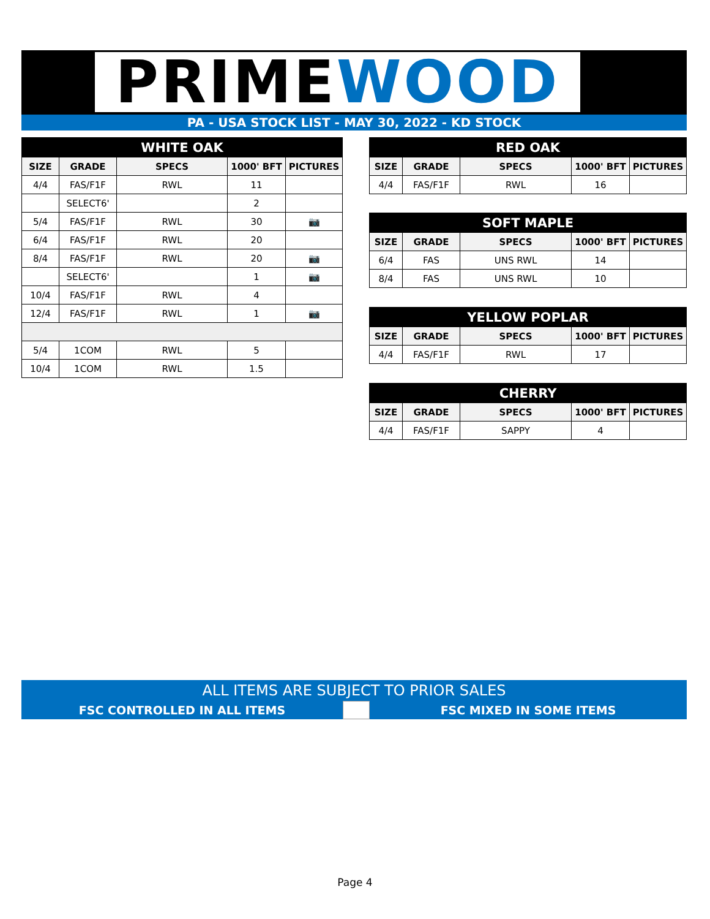PRIMEWOOD
PA - USA STOCK LIST - MAY 30, 2022 - KD STOCK
| WHITE OAK | | | | |
| --- | --- | --- | --- | --- |
| SIZE | GRADE | SPECS | 1000' BFT | PICTURES |
| 4/4 | FAS/F1F | RWL | 11 | |
| | SELECT6' | | 2 | |
| 5/4 | FAS/F1F | RWL | 30 | 📷 |
| 6/4 | FAS/F1F | RWL | 20 | |
| 8/4 | FAS/F1F | RWL | 20 | 📷 |
| | SELECT6' | | 1 | 📷 |
| 10/4 | FAS/F1F | RWL | 4 | |
| 12/4 | FAS/F1F | RWL | 1 | 📷 |
| 5/4 | 1COM | RWL | 5 | |
| 10/4 | 1COM | RWL | 1.5 | |
| RED OAK | | | | |
| --- | --- | --- | --- | --- |
| SIZE | GRADE | SPECS | 1000' BFT | PICTURES |
| 4/4 | FAS/F1F | RWL | 16 | |
| SOFT MAPLE | | | | |
| --- | --- | --- | --- | --- |
| SIZE | GRADE | SPECS | 1000' BFT | PICTURES |
| 6/4 | FAS | UNS RWL | 14 | |
| 8/4 | FAS | UNS RWL | 10 | |
| YELLOW POPLAR | | | | |
| --- | --- | --- | --- | --- |
| SIZE | GRADE | SPECS | 1000' BFT | PICTURES |
| 4/4 | FAS/F1F | RWL | 17 | |
| CHERRY | | | | |
| --- | --- | --- | --- | --- |
| SIZE | GRADE | SPECS | 1000' BFT | PICTURES |
| 4/4 | FAS/F1F | SAPPY | 4 | |
ALL ITEMS ARE SUBJECT TO PRIOR SALES
FSC CONTROLLED IN ALL ITEMS FSC MIXED IN SOME ITEMS
Page 4